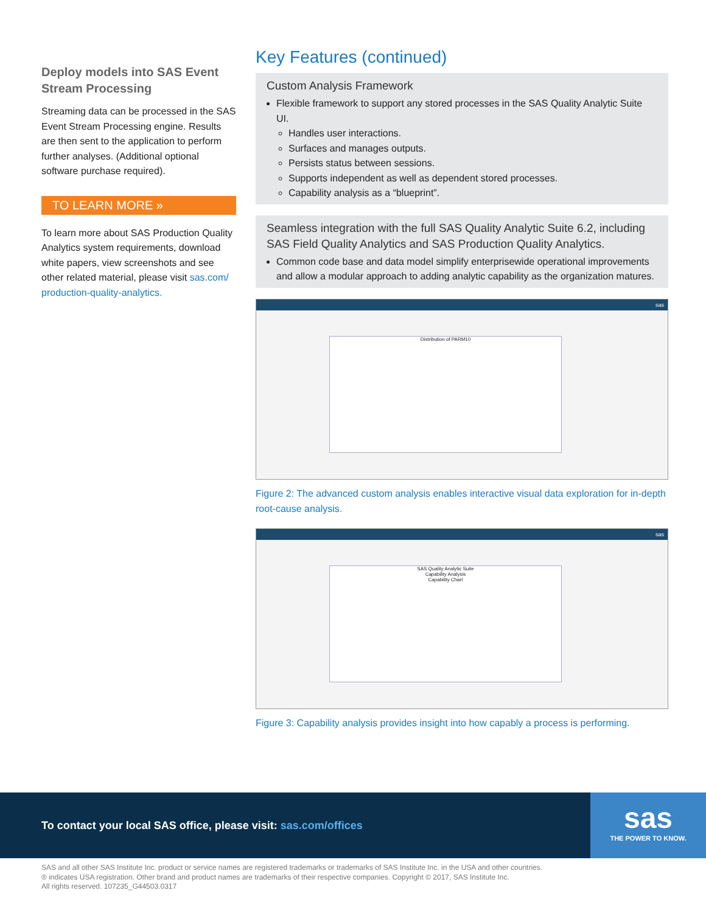Deploy models into SAS Event Stream Processing
Streaming data can be processed in the SAS Event Stream Processing engine. Results are then sent to the application to perform further analyses. (Additional optional software purchase required).
TO LEARN MORE »
To learn more about SAS Production Quality Analytics system requirements, download white papers, view screenshots and see other related material, please visit sas.com/ production-quality-analytics.
Key Features (continued)
Custom Analysis Framework
Flexible framework to support any stored processes in the SAS Quality Analytic Suite UI.
Handles user interactions.
Surfaces and manages outputs.
Persists status between sessions.
Supports independent as well as dependent stored processes.
Capability analysis as a “blueprint”.
Seamless integration with the full SAS Quality Analytic Suite 6.2, including SAS Field Quality Analytics and SAS Production Quality Analytics.
Common code base and data model simplify enterprisewide operational improvements and allow a modular approach to adding analytic capability as the organization matures.
sas
Distribution of PARM10
Figure 2: The advanced custom analysis enables interactive visual data exploration for in-depth root-cause analysis.
sas
SAS Quality Analytic Suite
Capability Analysis
Capability Chart
Figure 3: Capability analysis provides insight into how capably a process is performing.
To contact your local SAS office, please visit: sas.com/offices
sas
THE POWER TO KNOW.
SAS and all other SAS Institute Inc. product or service names are registered trademarks or trademarks of SAS Institute Inc. in the USA and other countries.
® indicates USA registration. Other brand and product names are trademarks of their respective companies. Copyright © 2017, SAS Institute Inc.
All rights reserved. 107235_G44503.0317